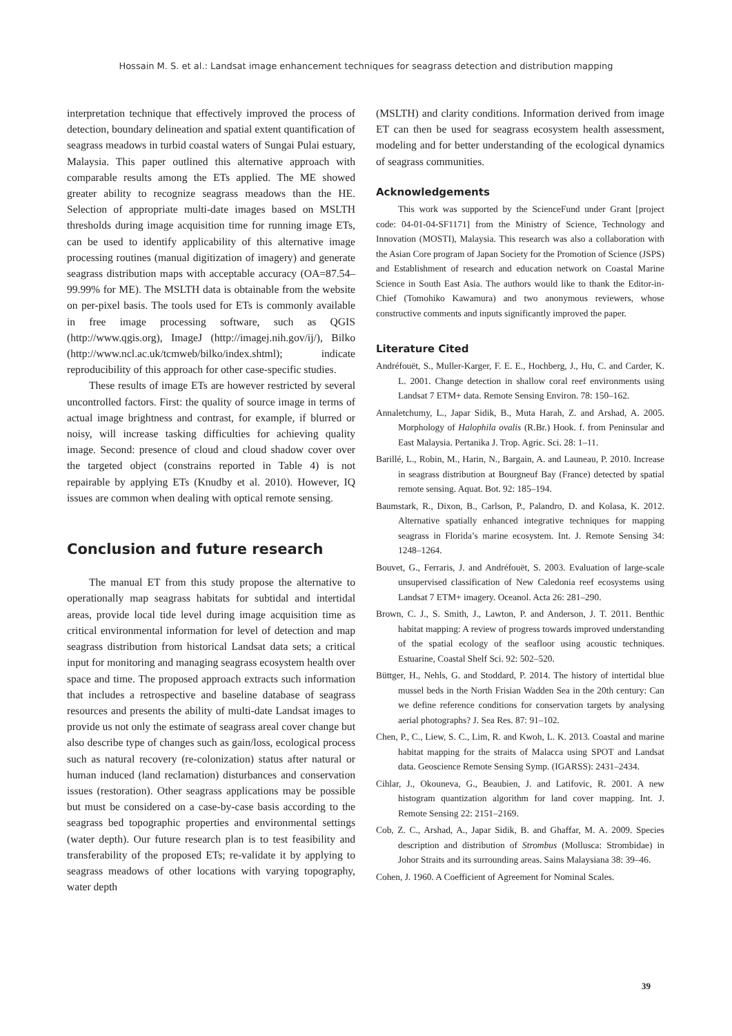Hossain M. S. et al.: Landsat image enhancement techniques for seagrass detection and distribution mapping
interpretation technique that effectively improved the process of detection, boundary delineation and spatial extent quantification of seagrass meadows in turbid coastal waters of Sungai Pulai estuary, Malaysia. This paper outlined this alternative approach with comparable results among the ETs applied. The ME showed greater ability to recognize seagrass meadows than the HE. Selection of appropriate multi-date images based on MSLTH thresholds during image acquisition time for running image ETs, can be used to identify applicability of this alternative image processing routines (manual digitization of imagery) and generate seagrass distribution maps with acceptable accuracy (OA=87.54–99.99% for ME). The MSLTH data is obtainable from the website on per-pixel basis. The tools used for ETs is commonly available in free image processing software, such as QGIS (http://www.qgis.org), ImageJ (http://imagej.nih.gov/ij/), Bilko (http://www.ncl.ac.uk/tcmweb/bilko/index.shtml); indicate reproducibility of this approach for other case-specific studies.
These results of image ETs are however restricted by several uncontrolled factors. First: the quality of source image in terms of actual image brightness and contrast, for example, if blurred or noisy, will increase tasking difficulties for achieving quality image. Second: presence of cloud and cloud shadow cover over the targeted object (constrains reported in Table 4) is not repairable by applying ETs (Knudby et al. 2010). However, IQ issues are common when dealing with optical remote sensing.
Conclusion and future research
The manual ET from this study propose the alternative to operationally map seagrass habitats for subtidal and intertidal areas, provide local tide level during image acquisition time as critical environmental information for level of detection and map seagrass distribution from historical Landsat data sets; a critical input for monitoring and managing seagrass ecosystem health over space and time. The proposed approach extracts such information that includes a retrospective and baseline database of seagrass resources and presents the ability of multi-date Landsat images to provide us not only the estimate of seagrass areal cover change but also describe type of changes such as gain/loss, ecological process such as natural recovery (re-colonization) status after natural or human induced (land reclamation) disturbances and conservation issues (restoration). Other seagrass applications may be possible but must be considered on a case-by-case basis according to the seagrass bed topographic properties and environmental settings (water depth). Our future research plan is to test feasibility and transferability of the proposed ETs; re-validate it by applying to seagrass meadows of other locations with varying topography, water depth
(MSLTH) and clarity conditions. Information derived from image ET can then be used for seagrass ecosystem health assessment, modeling and for better understanding of the ecological dynamics of seagrass communities.
Acknowledgements
This work was supported by the ScienceFund under Grant [project code: 04-01-04-SF1171] from the Ministry of Science, Technology and Innovation (MOSTI), Malaysia. This research was also a collaboration with the Asian Core program of Japan Society for the Promotion of Science (JSPS) and Establishment of research and education network on Coastal Marine Science in South East Asia. The authors would like to thank the Editor-in-Chief (Tomohiko Kawamura) and two anonymous reviewers, whose constructive comments and inputs significantly improved the paper.
Literature Cited
Andréfouët, S., Muller-Karger, F. E. E., Hochberg, J., Hu, C. and Carder, K. L. 2001. Change detection in shallow coral reef environments using Landsat 7 ETM+ data. Remote Sensing Environ. 78: 150–162.
Annaletchumy, L., Japar Sidik, B., Muta Harah, Z. and Arshad, A. 2005. Morphology of Halophila ovalis (R.Br.) Hook. f. from Peninsular and East Malaysia. Pertanika J. Trop. Agric. Sci. 28: 1–11.
Barillé, L., Robin, M., Harin, N., Bargain, A. and Launeau, P. 2010. Increase in seagrass distribution at Bourgneuf Bay (France) detected by spatial remote sensing. Aquat. Bot. 92: 185–194.
Baumstark, R., Dixon, B., Carlson, P., Palandro, D. and Kolasa, K. 2012. Alternative spatially enhanced integrative techniques for mapping seagrass in Florida’s marine ecosystem. Int. J. Remote Sensing 34: 1248–1264.
Bouvet, G., Ferraris, J. and Andréfouët, S. 2003. Evaluation of large-scale unsupervised classification of New Caledonia reef ecosystems using Landsat 7 ETM+ imagery. Oceanol. Acta 26: 281–290.
Brown, C. J., S. Smith, J., Lawton, P. and Anderson, J. T. 2011. Benthic habitat mapping: A review of progress towards improved understanding of the spatial ecology of the seafloor using acoustic techniques. Estuarine, Coastal Shelf Sci. 92: 502–520.
Büttger, H., Nehls, G. and Stoddard, P. 2014. The history of intertidal blue mussel beds in the North Frisian Wadden Sea in the 20th century: Can we define reference conditions for conservation targets by analysing aerial photographs? J. Sea Res. 87: 91–102.
Chen, P., C., Liew, S. C., Lim, R. and Kwoh, L. K. 2013. Coastal and marine habitat mapping for the straits of Malacca using SPOT and Landsat data. Geoscience Remote Sensing Symp. (IGARSS): 2431–2434.
Cihlar, J., Okouneva, G., Beaubien, J. and Latifovic, R. 2001. A new histogram quantization algorithm for land cover mapping. Int. J. Remote Sensing 22: 2151–2169.
Cob, Z. C., Arshad, A., Japar Sidik, B. and Ghaffar, M. A. 2009. Species description and distribution of Strombus (Mollusca: Strombidae) in Johor Straits and its surrounding areas. Sains Malaysiana 38: 39–46.
Cohen, J. 1960. A Coefficient of Agreement for Nominal Scales.
39